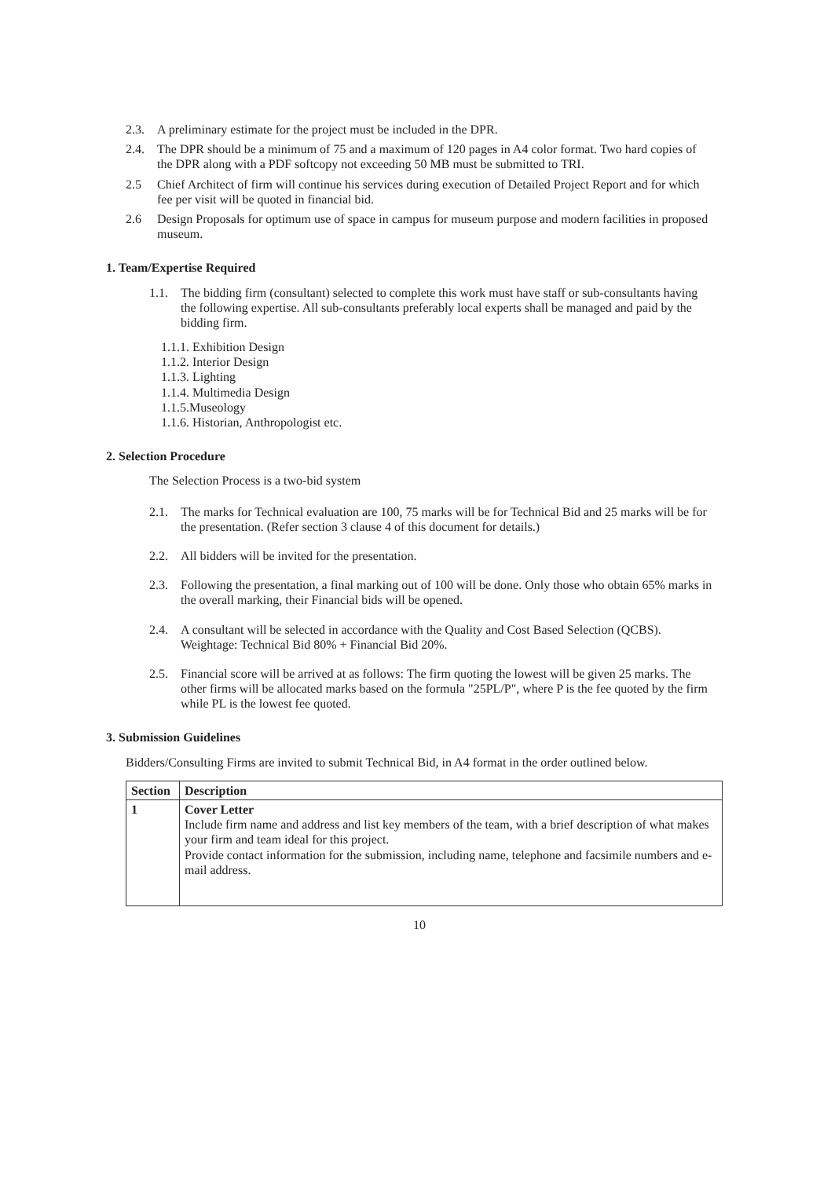2.3. A preliminary estimate for the project must be included in the DPR.
2.4. The DPR should be a minimum of 75 and a maximum of 120 pages in A4 color format. Two hard copies of the DPR along with a PDF softcopy not exceeding 50 MB must be submitted to TRI.
2.5 Chief Architect of firm will continue his services during execution of Detailed Project Report and for which fee per visit will be quoted in financial bid.
2.6 Design Proposals for optimum use of space in campus for museum purpose and modern facilities in proposed museum.
1. Team/Expertise Required
1.1. The bidding firm (consultant) selected to complete this work must have staff or sub-consultants having the following expertise. All sub-consultants preferably local experts shall be managed and paid by the bidding firm.
1.1.1. Exhibition Design
1.1.2. Interior Design
1.1.3. Lighting
1.1.4. Multimedia Design
1.1.5.Museology
1.1.6. Historian, Anthropologist etc.
2. Selection Procedure
The Selection Process is a two-bid system
2.1. The marks for Technical evaluation are 100, 75 marks will be for Technical Bid and 25 marks will be for the presentation. (Refer section 3 clause 4 of this document for details.)
2.2. All bidders will be invited for the presentation.
2.3. Following the presentation, a final marking out of 100 will be done. Only those who obtain 65% marks in the overall marking, their Financial bids will be opened.
2.4. A consultant will be selected in accordance with the Quality and Cost Based Selection (QCBS). Weightage: Technical Bid 80% + Financial Bid 20%.
2.5. Financial score will be arrived at as follows: The firm quoting the lowest will be given 25 marks. The other firms will be allocated marks based on the formula "25PL/P", where P is the fee quoted by the firm while PL is the lowest fee quoted.
3. Submission Guidelines
Bidders/Consulting Firms are invited to submit Technical Bid, in A4 format in the order outlined below.
| Section | Description |
| --- | --- |
| 1 | Cover Letter Include firm name and address and list key members of the team, with a brief description of what makes your firm and team ideal for this project. Provide contact information for the submission, including name, telephone and facsimile numbers and e-mail address. |
10